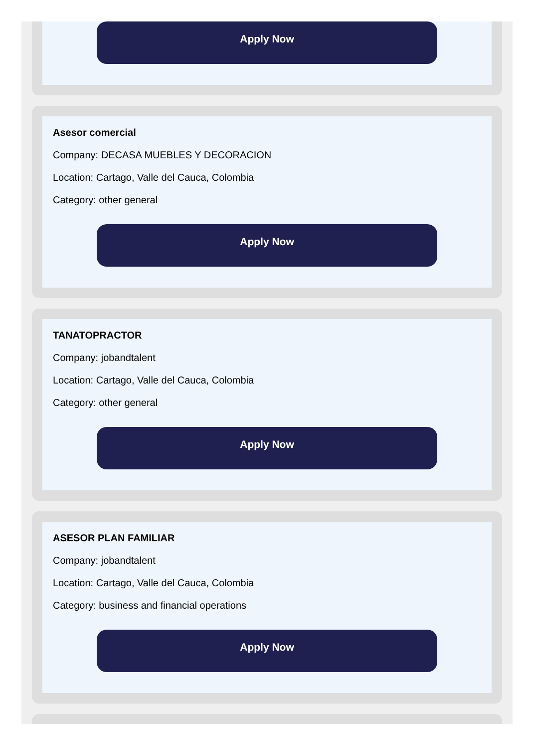Apply Now
Asesor comercial
Company: DECASA MUEBLES Y DECORACION
Location: Cartago, Valle del Cauca, Colombia
Category: other general
Apply Now
TANATOPRACTOR
Company: jobandtalent
Location: Cartago, Valle del Cauca, Colombia
Category: other general
Apply Now
ASESOR PLAN FAMILIAR
Company: jobandtalent
Location: Cartago, Valle del Cauca, Colombia
Category: business and financial operations
Apply Now